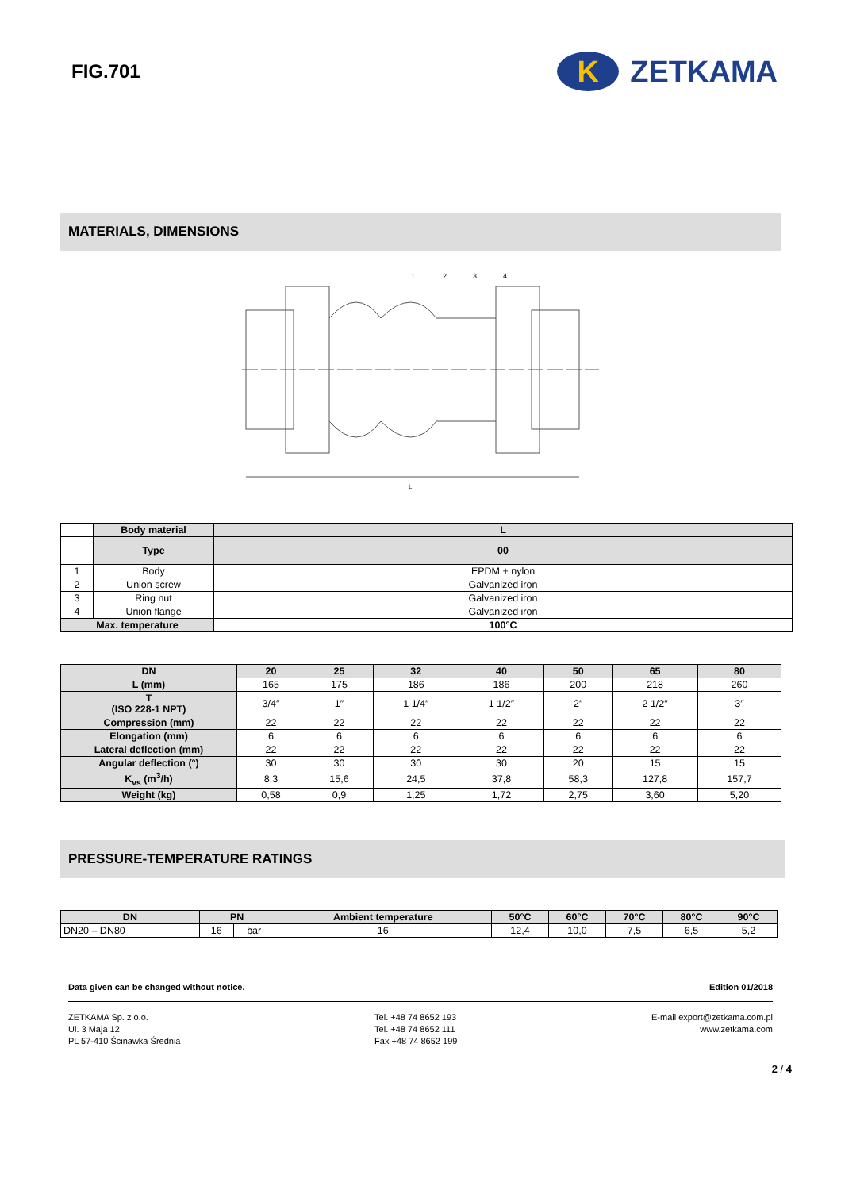FIG.701
K ZETKAMA
MATERIALS, DIMENSIONS
L
1
2
3
4
| | Body material | L |
| --- | --- | --- |
| | Type | 00 |
| 1 | Body | EPDM + nylon |
| 2 | Union screw | Galvanized iron |
| 3 | Ring nut | Galvanized iron |
| 4 | Union flange | Galvanized iron |
| Max. temperature | | 100°C |
| DN | 20 | 25 | 32 | 40 | 50 | 65 | 80 |
| --- | --- | --- | --- | --- | --- | --- | --- |
| L (mm) | 165 | 175 | 186 | 186 | 200 | 218 | 260 |
| T (ISO 228-1 NPT) | 3/4″ | 1″ | 1 1/4″ | 1 1/2″ | 2″ | 2 1/2″ | 3″ |
| Compression (mm) | 22 | 22 | 22 | 22 | 22 | 22 | 22 |
| Elongation (mm) | 6 | 6 | 6 | 6 | 6 | 6 | 6 |
| Lateral deflection (mm) | 22 | 22 | 22 | 22 | 22 | 22 | 22 |
| Angular deflection (°) | 30 | 30 | 30 | 30 | 20 | 15 | 15 |
| K<sub>vs</sub> (m<sup>3</sup>/h) | 8,3 | 15,6 | 24,5 | 37,8 | 58,3 | 127,8 | 157,7 |
| Weight (kg) | 0,58 | 0,9 | 1,25 | 1,72 | 2,75 | 3,60 | 5,20 |
PRESSURE-TEMPERATURE RATINGS
| DN | PN | | Ambient temperature | 50°C | 60°C | 70°C | 80°C | 90°C |
| --- | --- | --- | --- | --- | --- | --- | --- | --- |
| DN20 – DN80 | 16 | bar | 16 | 12,4 | 10,0 | 7,5 | 6,5 | 5,2 |
Data given can be changed without notice. Edition 01/2018
ZETKAMA Sp. z o.o.
Ul. 3 Maja 12
PL 57-410 Ścinawka Średnia
Tel. +48 74 8652 193
Tel. +48 74 8652 111
Fax +48 74 8652 199
E-mail export@zetkama.com.pl
www.zetkama.com
2 / 4